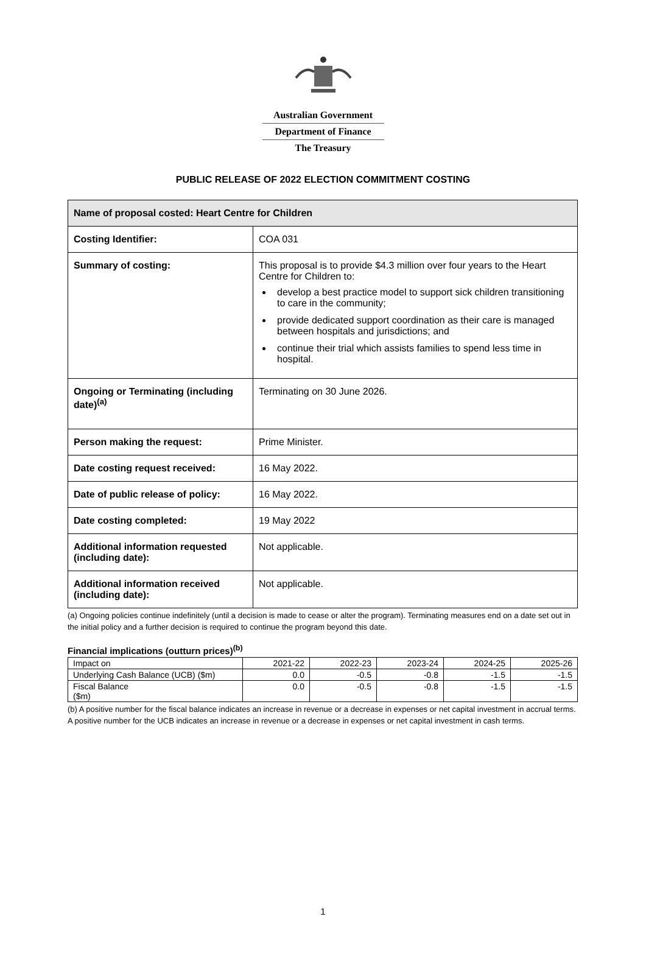Australian Government
Department of Finance
The Treasury
PUBLIC RELEASE OF 2022 ELECTION COMMITMENT COSTING
| Name of proposal costed: Heart Centre for Children | |
| Costing Identifier: | COA 031 |
| Summary of costing: | This proposal is to provide $4.3 million over four years to the Heart Centre for Children to: develop a best practice model to support sick children transitioning to care in the community; provide dedicated support coordination as their care is managed between hospitals and jurisdictions; and continue their trial which assists families to spend less time in hospital. |
| Ongoing or Terminating (including date)<sup>(a)</sup> | Terminating on 30 June 2026. |
| Person making the request: | Prime Minister. |
| Date costing request received: | 16 May 2022. |
| Date of public release of policy: | 16 May 2022. |
| Date costing completed: | 19 May 2022 |
| Additional information requested (including date): | Not applicable. |
| Additional information received (including date): | Not applicable. |
(a) Ongoing policies continue indefinitely (until a decision is made to cease or alter the program). Terminating measures end on a date set out in the initial policy and a further decision is required to continue the program beyond this date.
Financial implications (outturn prices)<sup>(b)</sup>
| Impact on | 2021-22 | 2022-23 | 2023-24 | 2024-25 | 2025-26 |
| Underlying Cash Balance (UCB) ($m) | 0.0 | -0.5 | -0.8 | -1.5 | -1.5 |
| Fiscal Balance ($m) | 0.0 | -0.5 | -0.8 | -1.5 | -1.5 |
(b) A positive number for the fiscal balance indicates an increase in revenue or a decrease in expenses or net capital investment in accrual terms. A positive number for the UCB indicates an increase in revenue or a decrease in expenses or net capital investment in cash terms.
1